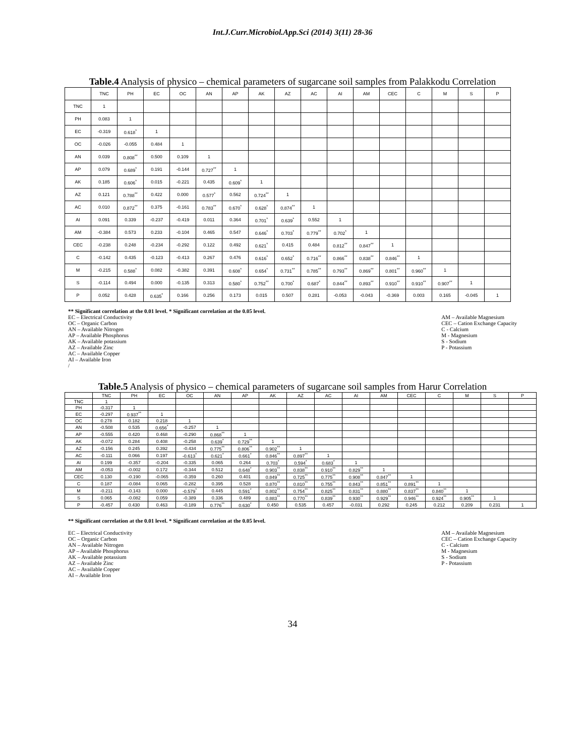Int.J.Curr.Microbiol.App.Sci (2014) 3(11) 28-36
Table.4 Analysis of physico – chemical parameters of sugarcane soil samples from Palakkodu Correlation
| | TNC | PH | EC | OC | AN | AP | AK | AZ | AC | AI | AM | CEC | C | M | S | P |
| --- | --- | --- | --- | --- | --- | --- | --- | --- | --- | --- | --- | --- | --- | --- | --- | --- |
| TNC | 1 | | | | | | | | | | | | | | | |
| PH | 0.083 | 1 | | | | | | | | | | | | | | |
| EC | -0.319 | 0.618<sup>*</sup> | 1 | | | | | | | | | | | | | |
| OC | -0.026 | -0.055 | 0.484 | 1 | | | | | | | | | | | | |
| AN | 0.039 | 0.808<sup>**</sup> | 0.500 | 0.109 | 1 | | | | | | | | | | | |
| AP | 0.079 | 0.689<sup>*</sup> | 0.191 | -0.144 | 0.727<sup>**</sup> | 1 | | | | | | | | | | |
| AK | 0.185 | 0.606<sup>*</sup> | 0.015 | -0.221 | 0.435 | 0.609<sup>*</sup> | 1 | | | | | | | | | |
| AZ | 0.121 | 0.788<sup>**</sup> | 0.422 | 0.000 | 0.577<sup>*</sup> | 0.562 | 0.724<sup>**</sup> | 1 | | | | | | | | |
| AC | 0.010 | 0.872<sup>**</sup> | 0.375 | -0.161 | 0.783<sup>**</sup> | 0.670<sup>*</sup> | 0.628<sup>*</sup> | 0.874<sup>**</sup> | 1 | | | | | | | |
| AI | 0.091 | 0.339 | -0.237 | -0.419 | 0.011 | 0.364 | 0.701<sup>*</sup> | 0.639<sup>*</sup> | 0.552 | 1 | | | | | | |
| AM | -0.384 | 0.573 | 0.233 | -0.104 | 0.465 | 0.547 | 0.646<sup>*</sup> | 0.703<sup>*</sup> | 0.779<sup>**</sup> | 0.702<sup>*</sup> | 1 | | | | | |
| CEC | -0.238 | 0.248 | -0.234 | -0.292 | 0.122 | 0.492 | 0.621<sup>*</sup> | 0.415 | 0.484 | 0.812<sup>**</sup> | 0.847<sup>**</sup> | 1 | | | | |
| C | -0.142 | 0.435 | -0.123 | -0.413 | 0.267 | 0.476 | 0.616<sup>*</sup> | 0.652<sup>*</sup> | 0.716<sup>**</sup> | 0.866<sup>**</sup> | 0.838<sup>**</sup> | 0.846<sup>**</sup> | 1 | | | |
| M | -0.215 | 0.588<sup>*</sup> | 0.082 | -0.382 | 0.391 | 0.608<sup>*</sup> | 0.654<sup>*</sup> | 0.731<sup>**</sup> | 0.785<sup>**</sup> | 0.793<sup>**</sup> | 0.869<sup>**</sup> | 0.801<sup>**</sup> | 0.960<sup>**</sup> | 1 | | |
| S | -0.114 | 0.494 | 0.000 | -0.135 | 0.313 | 0.580<sup>*</sup> | 0.752<sup>**</sup> | 0.700<sup>*</sup> | 0.687<sup>*</sup> | 0.844<sup>**</sup> | 0.893<sup>**</sup> | 0.910<sup>**</sup> | 0.910<sup>**</sup> | 0.907<sup>**</sup> | 1 | |
| P | 0.052 | 0.428 | 0.635<sup>*</sup> | 0.166 | 0.256 | 0.173 | 0.015 | 0.507 | 0.281 | -0.053 | -0.043 | -0.369 | 0.003 | 0.165 | -0.045 | 1 |
** Significant correlation at the 0.01 level. * Significant correlation at the 0.05 level.
EC – Electrical Conductivity
OC – Organic Carbon
AN – Available Nitrogen
AP – Available Phosphorus
AK – Available potassium
AZ – Available Zinc
AC – Available Copper
AI – Available Iron
/
AM – Available Magnesium
CEC – Cation Exchange Capacity
C - Calcium
M - Magnesium
S - Sodium
P - Potassium
Table.5 Analysis of physico – chemical parameters of sugarcane soil samples from Harur Correlation
| | TNC | PH | EC | OC | AN | AP | AK | AZ | AC | AI | AM | CEC | C | M | S | P |
| --- | --- | --- | --- | --- | --- | --- | --- | --- | --- | --- | --- | --- | --- | --- | --- | --- |
| TNC | 1 | | | | | | | | | | | | | | | |
| PH | -0.317 | 1 | | | | | | | | | | | | | | |
| EC | -0.297 | 0.937<sup>**</sup> | 1 | | | | | | | | | | | | | |
| OC | 0.278 | 0.182 | 0.218 | 1 | | | | | | | | | | | | |
| AN | -0.508 | 0.535 | 0.656<sup>*</sup> | -0.257 | 1 | | | | | | | | | | | |
| AP | -0.555 | 0.420 | 0.468 | -0.290 | 0.868<sup>**</sup> | 1 | | | | | | | | | | |
| AK | -0.072 | 0.284 | 0.408 | -0.258 | 0.639<sup>*</sup> | 0.729<sup>**</sup> | 1 | | | | | | | | | |
| AZ | -0.156 | 0.245 | 0.392 | -0.434 | 0.775<sup>**</sup> | 0.806<sup>**</sup> | 0.902<sup>**</sup> | 1 | | | | | | | | |
| AC | -0.111 | 0.066 | 0.197 | -0.613<sup>*</sup> | 0.621<sup>*</sup> | 0.661<sup>*</sup> | 0.846<sup>**</sup> | 0.897<sup>**</sup> | 1 | | | | | | | |
| AI | 0.199 | -0.357 | -0.204 | -0.335 | 0.065 | 0.264 | 0.703<sup>*</sup> | 0.594<sup>*</sup> | 0.683<sup>*</sup> | 1 | | | | | | |
| AM | -0.053 | -0.002 | 0.172 | -0.344 | 0.512 | 0.648<sup>*</sup> | 0.903<sup>**</sup> | 0.838<sup>**</sup> | 0.910<sup>**</sup> | 0.829<sup>**</sup> | 1 | | | | | |
| CEC | 0.130 | -0.190 | -0.065 | -0.359 | 0.260 | 0.401 | 0.849<sup>**</sup> | 0.725<sup>**</sup> | 0.775<sup>**</sup> | 0.908<sup>**</sup> | 0.847<sup>**</sup> | 1 | | | | |
| C | 0.187 | -0.084 | 0.065 | -0.282 | 0.395 | 0.528 | 0.870<sup>**</sup> | 0.810<sup>**</sup> | 0.755<sup>**</sup> | 0.843<sup>**</sup> | 0.851<sup>**</sup> | 0.891<sup>**</sup> | 1 | | | |
| M | -0.211 | -0.143 | 0.000 | -0.579<sup>*</sup> | 0.445 | 0.591<sup>*</sup> | 0.802<sup>**</sup> | 0.754<sup>**</sup> | 0.825<sup>**</sup> | 0.831<sup>**</sup> | 0.880<sup>**</sup> | 0.837<sup>**</sup> | 0.840<sup>**</sup> | 1 | | |
| S | 0.065 | -0.082 | 0.059 | -0.389 | 0.336 | 0.489 | 0.883<sup>**</sup> | 0.770<sup>**</sup> | 0.839<sup>**</sup> | 0.930<sup>**</sup> | 0.929<sup>**</sup> | 0.946<sup>**</sup> | 0.924<sup>**</sup> | 0.905<sup>**</sup> | 1 | |
| P | -0.457 | 0.430 | 0.463 | -0.189 | 0.776<sup>**</sup> | 0.630<sup>*</sup> | 0.450 | 0.535 | 0.457 | -0.031 | 0.292 | 0.245 | 0.212 | 0.209 | 0.231 | 1 |
** Significant correlation at the 0.01 level. * Significant correlation at the 0.05 level.
EC – Electrical Conductivity
OC – Organic Carbon
AN – Available Nitrogen
AP – Available Phosphorus
AK – Available potassium
AZ – Available Zinc
AC – Available Copper
AI – Available Iron
AM – Available Magnesium
CEC – Cation Exchange Capacity
C - Calcium
M - Magnesium
S - Sodium
P - Potassium
34